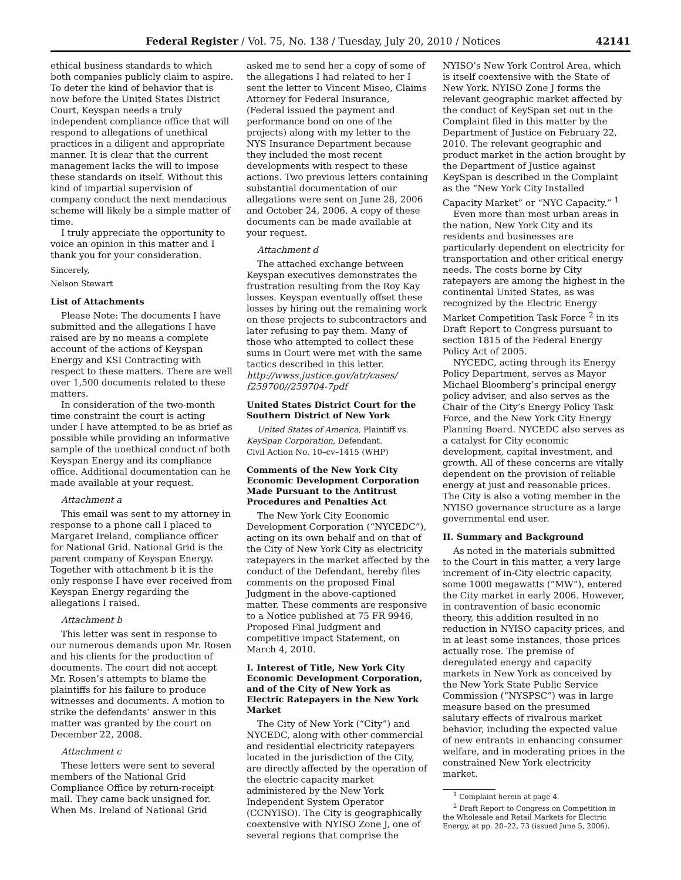Federal Register / Vol. 75, No. 138 / Tuesday, July 20, 2010 / Notices 42141
ethical business standards to which both companies publicly claim to aspire. To deter the kind of behavior that is now before the United States District Court, Keyspan needs a truly independent compliance office that will respond to allegations of unethical practices in a diligent and appropriate manner. It is clear that the current management lacks the will to impose these standards on itself. Without this kind of impartial supervision of company conduct the next mendacious scheme will likely be a simple matter of time.
I truly appreciate the opportunity to voice an opinion in this matter and I thank you for your consideration.
Sincerely,
Nelson Stewart
List of Attachments
Please Note: The documents I have submitted and the allegations I have raised are by no means a complete account of the actions of Keyspan Energy and KSI Contracting with respect to these matters. There are well over 1,500 documents related to these matters.
In consideration of the two-month time constraint the court is acting under I have attempted to be as brief as possible while providing an informative sample of the unethical conduct of both Keyspan Energy and its compliance office. Additional documentation can he made available at your request.
Attachment a
This email was sent to my attorney in response to a phone call I placed to Margaret Ireland, compliance officer for National Grid. National Grid is the parent company of Keyspan Energy. Together with attachment b it is the only response I have ever received from Keyspan Energy regarding the allegations I raised.
Attachment b
This letter was sent in response to our numerous demands upon Mr. Rosen and his clients for the production of documents. The court did not accept Mr. Rosen’s attempts to blame the plaintiffs for his failure to produce witnesses and documents. A motion to strike the defendants’ answer in this matter was granted by the court on December 22, 2008.
Attachment c
These letters were sent to several members of the National Grid Compliance Office by return-receipt mail. They came back unsigned for. When Ms. Ireland of National Grid
asked me to send her a copy of some of the allegations I had related to her I sent the letter to Vincent Miseo, Claims Attorney for Federal Insurance, (Federal issued the payment and performance bond on one of the projects) along with my letter to the NYS Insurance Department because they included the most recent developments with respect to these actions. Two previous letters containing substantial documentation of our allegations were sent on June 28, 2006 and October 24, 2006. A copy of these documents can be made available at your request.
Attachment d
The attached exchange between Keyspan executives demonstrates the frustration resulting from the Roy Kay losses. Keyspan eventually offset these losses by hiring out the remaining work on these projects to subcontractors and later refusing to pay them. Many of those who attempted to collect these sums in Court were met with the same tactics described in this letter.
http://wwss.justice.gov/atr/cases/ f259700//259704-7pdf
United States District Court for the Southern District of New York
United States of America, Plaintiff vs. KeySpan Corporation, Defendant.
Civil Action No. 10–cv–1415 (WHP)
Comments of the New York City Economic Development Corporation Made Pursuant to the Antitrust Procedures and Penalties Act
The New York City Economic Development Corporation (“NYCEDC”), acting on its own behalf and on that of the City of New York City as electricity ratepayers in the market affected by the conduct of the Defendant, hereby files comments on the proposed Final Judgment in the above-captioned matter. These comments are responsive to a Notice published at 75 FR 9946, Proposed Final Judgment and competitive impact Statement, on March 4, 2010.
I. Interest of Title, New York City Economic Development Corporation, and of the City of New York as Electric Ratepayers in the New York Market
The City of New York (“City”) and NYCEDC, along with other commercial and residential electricity ratepayers located in the jurisdiction of the City, are directly affected by the operation of the electric capacity market administered by the New York Independent System Operator (CCNYISO). The City is geographically coextensive with NYISO Zone J, one of several regions that comprise the
NYISO’s New York Control Area, which is itself coextensive with the State of New York. NYISO Zone J forms the relevant geographic market affected by the conduct of KeySpan set out in the Complaint filed in this matter by the Department of Justice on February 22, 2010. The relevant geographic and product market in the action brought by the Department of Justice against KeySpan is described in the Complaint as the “New York City Installed Capacity Market” or “NYC Capacity.” <sup>1</sup>
Even more than most urban areas in the nation, New York City and its residents and businesses are particularly dependent on electricity for transportation and other critical energy needs. The costs borne by City ratepayers are among the highest in the continental United States, as was recognized by the Electric Energy Market Competition Task Force <sup>2</sup> in its Draft Report to Congress pursuant to section 1815 of the Federal Energy Policy Act of 2005.
NYCEDC, acting through its Energy Policy Department, serves as Mayor Michael Bloomberg’s principal energy policy adviser, and also serves as the Chair of the City’s Energy Policy Task Force, and the New York City Energy Planning Board. NYCEDC also serves as a catalyst for City economic development, capital investment, and growth. All of these concerns are vitally dependent on the provision of reliable energy at just and reasonable prices. The City is also a voting member in the NYISO governance structure as a large governmental end user.
II. Summary and Background
As noted in the materials submitted to the Court in this matter, a very large increment of in-City electric capacity, some 1000 megawatts (“MW”), entered the City market in early 2006. However, in contravention of basic economic theory, this addition resulted in no reduction in NYISO capacity prices, and in at least some instances, those prices actually rose. The premise of deregulated energy and capacity markets in New York as conceived by the New York State Public Service Commission (“NYSPSC”) was in large measure based on the presumed salutary effects of rivalrous market behavior, including the expected value of new entrants in enhancing consumer welfare, and in moderating prices in the constrained New York electricity market.
<sup>1</sup> Complaint herein at page 4.
<sup>2</sup> Draft Report to Congress on Competition in the Wholesale and Retail Markets for Electric Energy, at pp. 20–22, 73 (issued June 5, 2006).